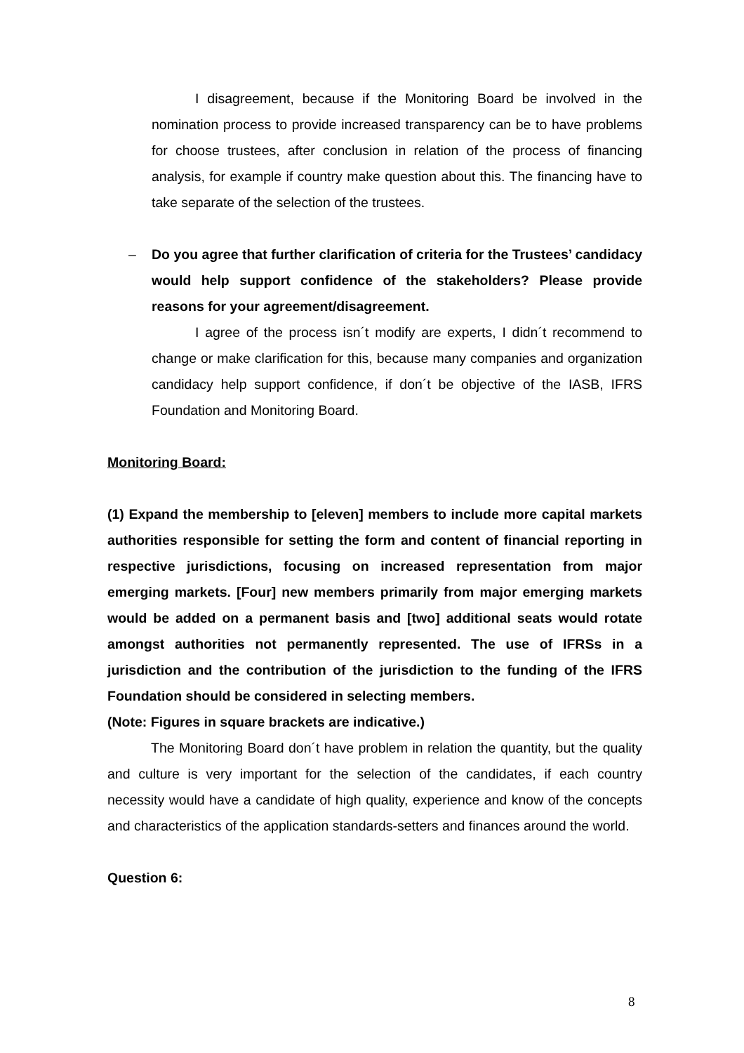I disagreement, because if the Monitoring Board be involved in the nomination process to provide increased transparency can be to have problems for choose trustees, after conclusion in relation of the process of financing analysis, for example if country make question about this. The financing have to take separate of the selection of the trustees.
– Do you agree that further clarification of criteria for the Trustees’ candidacy would help support confidence of the stakeholders? Please provide reasons for your agreement/disagreement.
I agree of the process isn´t modify are experts, I didn´t recommend to change or make clarification for this, because many companies and organization candidacy help support confidence, if don´t be objective of the IASB, IFRS Foundation and Monitoring Board.
Monitoring Board:
(1) Expand the membership to [eleven] members to include more capital markets authorities responsible for setting the form and content of financial reporting in respective jurisdictions, focusing on increased representation from major emerging markets. [Four] new members primarily from major emerging markets would be added on a permanent basis and [two] additional seats would rotate amongst authorities not permanently represented. The use of IFRSs in a jurisdiction and the contribution of the jurisdiction to the funding of the IFRS Foundation should be considered in selecting members.
(Note: Figures in square brackets are indicative.)
The Monitoring Board don´t have problem in relation the quantity, but the quality and culture is very important for the selection of the candidates, if each country necessity would have a candidate of high quality, experience and know of the concepts and characteristics of the application standards-setters and finances around the world.
Question 6:
8